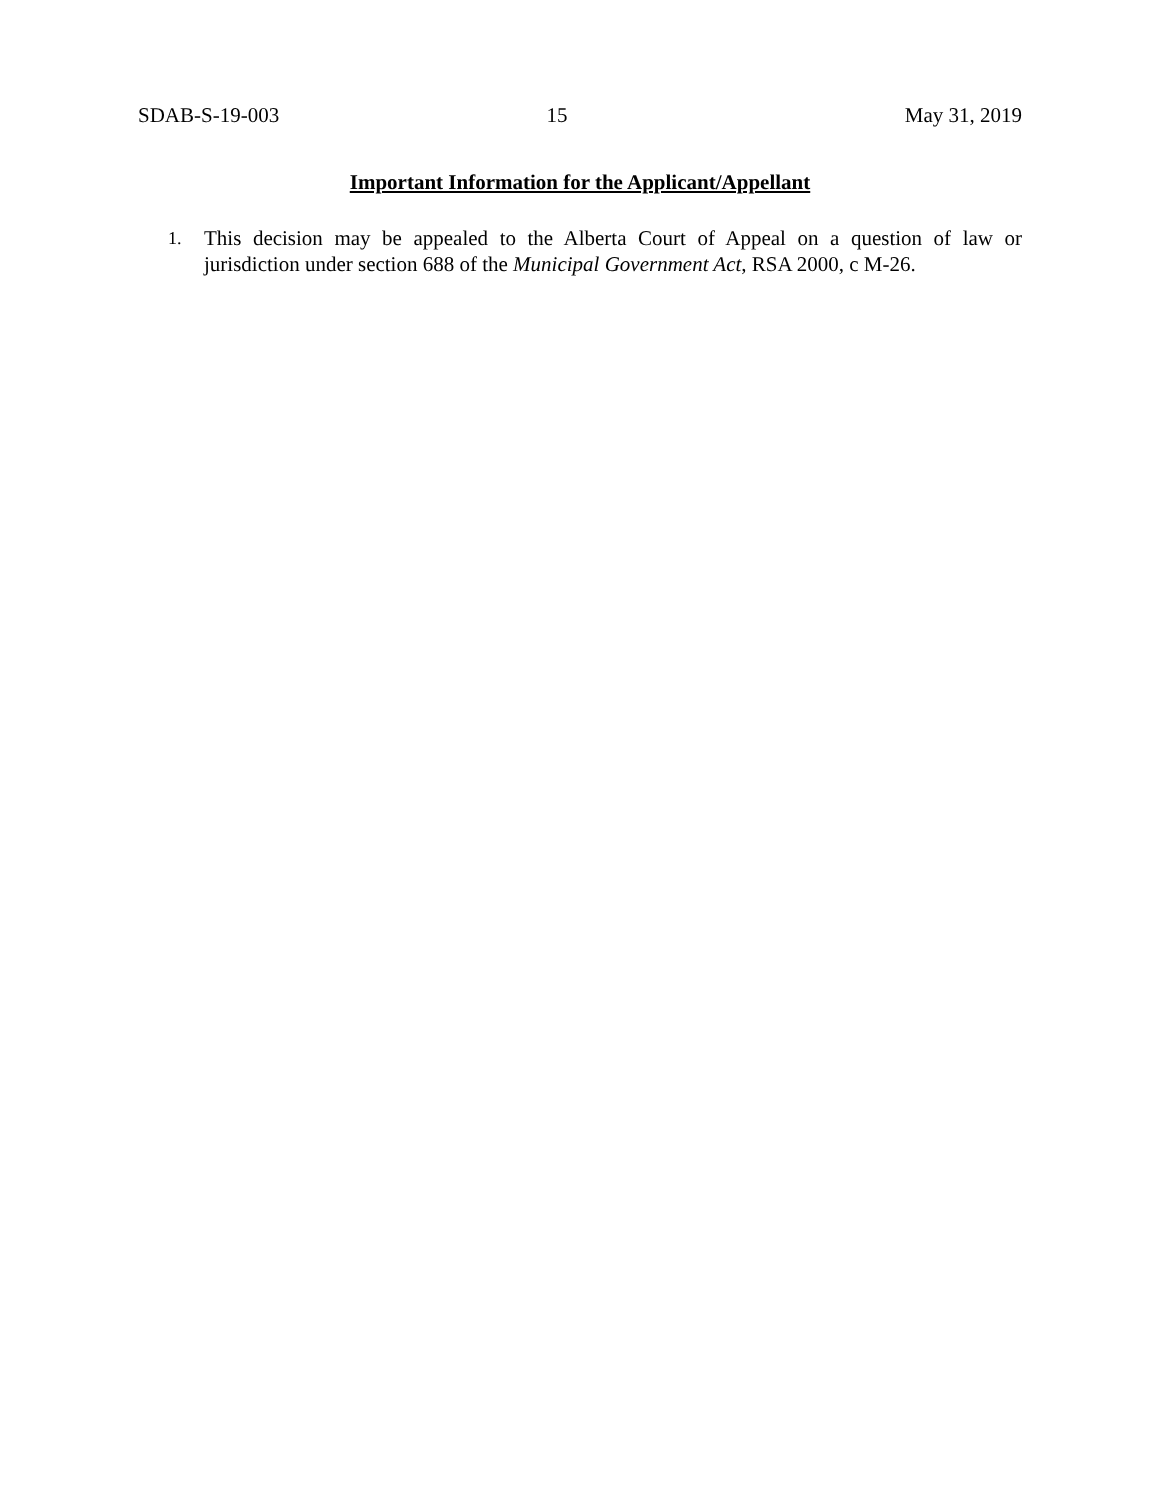SDAB-S-19-003 15 May 31, 2019
Important Information for the Applicant/Appellant
1.
This decision may be appealed to the Alberta Court of Appeal on a question of law or jurisdiction under section 688 of the Municipal Government Act, RSA 2000, c M-26.